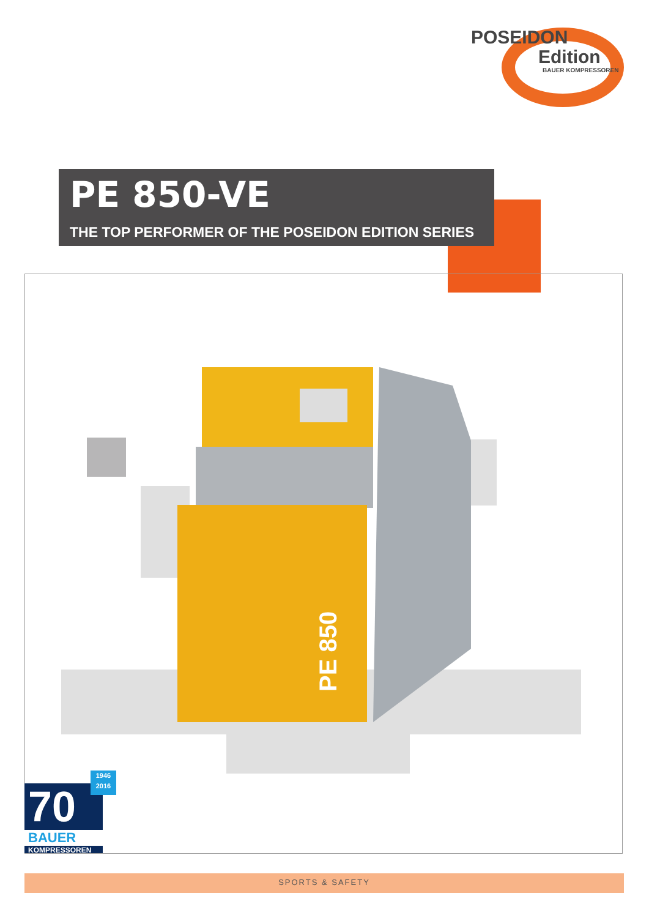POSEIDON
Edition
BAUER KOMPRESSOREN
PE 850-VE
THE TOP PERFORMER OF THE POSEIDON EDITION SERIES
PE 850
70
BAUER
KOMPRESSOREN
1946
2016
SPORTS & SAFETY